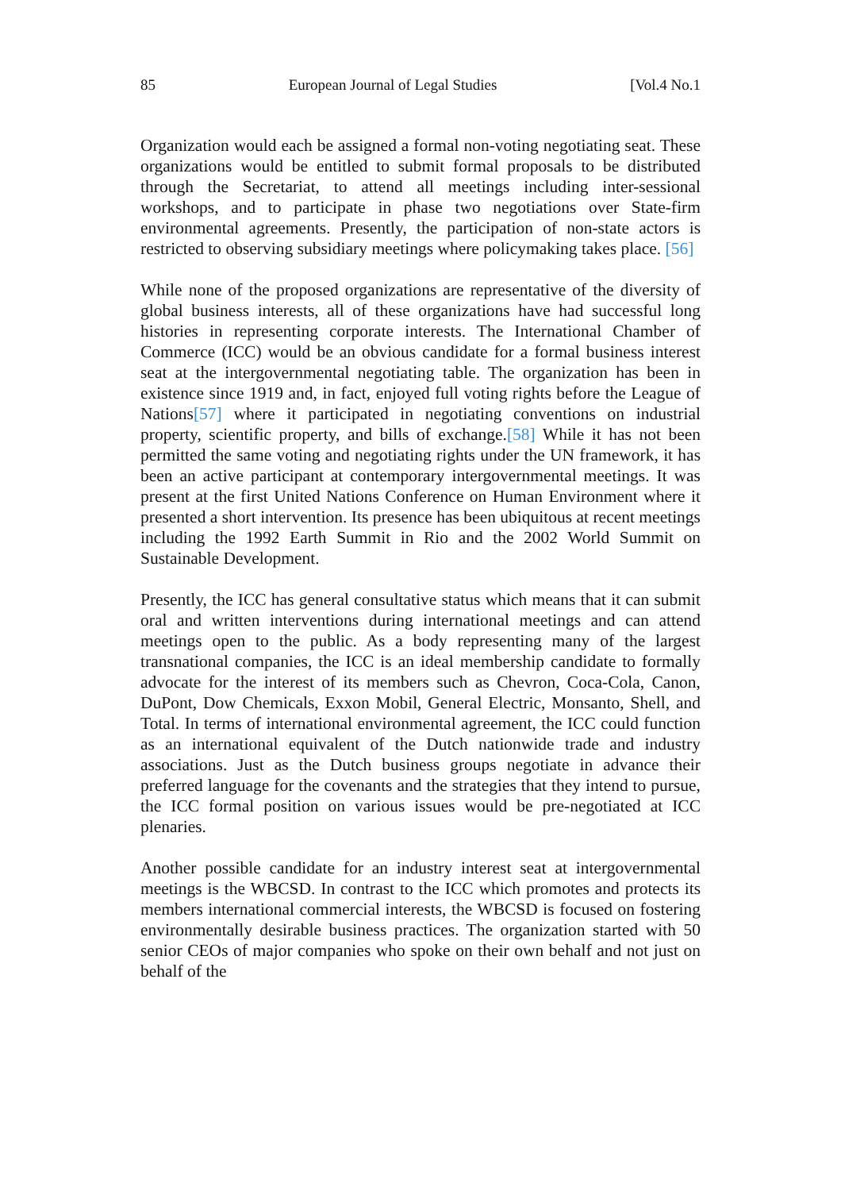85 European Journal of Legal Studies [Vol.4 No.1
Organization would each be assigned a formal non-voting negotiating seat. These organizations would be entitled to submit formal proposals to be distributed through the Secretariat, to attend all meetings including inter-sessional workshops, and to participate in phase two negotiations over State-firm environmental agreements. Presently, the participation of non-state actors is restricted to observing subsidiary meetings where policymaking takes place. [56]
While none of the proposed organizations are representative of the diversity of global business interests, all of these organizations have had successful long histories in representing corporate interests. The International Chamber of Commerce (ICC) would be an obvious candidate for a formal business interest seat at the intergovernmental negotiating table. The organization has been in existence since 1919 and, in fact, enjoyed full voting rights before the League of Nations[57] where it participated in negotiating conventions on industrial property, scientific property, and bills of exchange.[58] While it has not been permitted the same voting and negotiating rights under the UN framework, it has been an active participant at contemporary intergovernmental meetings. It was present at the first United Nations Conference on Human Environment where it presented a short intervention. Its presence has been ubiquitous at recent meetings including the 1992 Earth Summit in Rio and the 2002 World Summit on Sustainable Development.
Presently, the ICC has general consultative status which means that it can submit oral and written interventions during international meetings and can attend meetings open to the public. As a body representing many of the largest transnational companies, the ICC is an ideal membership candidate to formally advocate for the interest of its members such as Chevron, Coca-Cola, Canon, DuPont, Dow Chemicals, Exxon Mobil, General Electric, Monsanto, Shell, and Total. In terms of international environmental agreement, the ICC could function as an international equivalent of the Dutch nationwide trade and industry associations. Just as the Dutch business groups negotiate in advance their preferred language for the covenants and the strategies that they intend to pursue, the ICC formal position on various issues would be pre-negotiated at ICC plenaries.
Another possible candidate for an industry interest seat at intergovernmental meetings is the WBCSD. In contrast to the ICC which promotes and protects its members international commercial interests, the WBCSD is focused on fostering environmentally desirable business practices. The organization started with 50 senior CEOs of major companies who spoke on their own behalf and not just on behalf of the